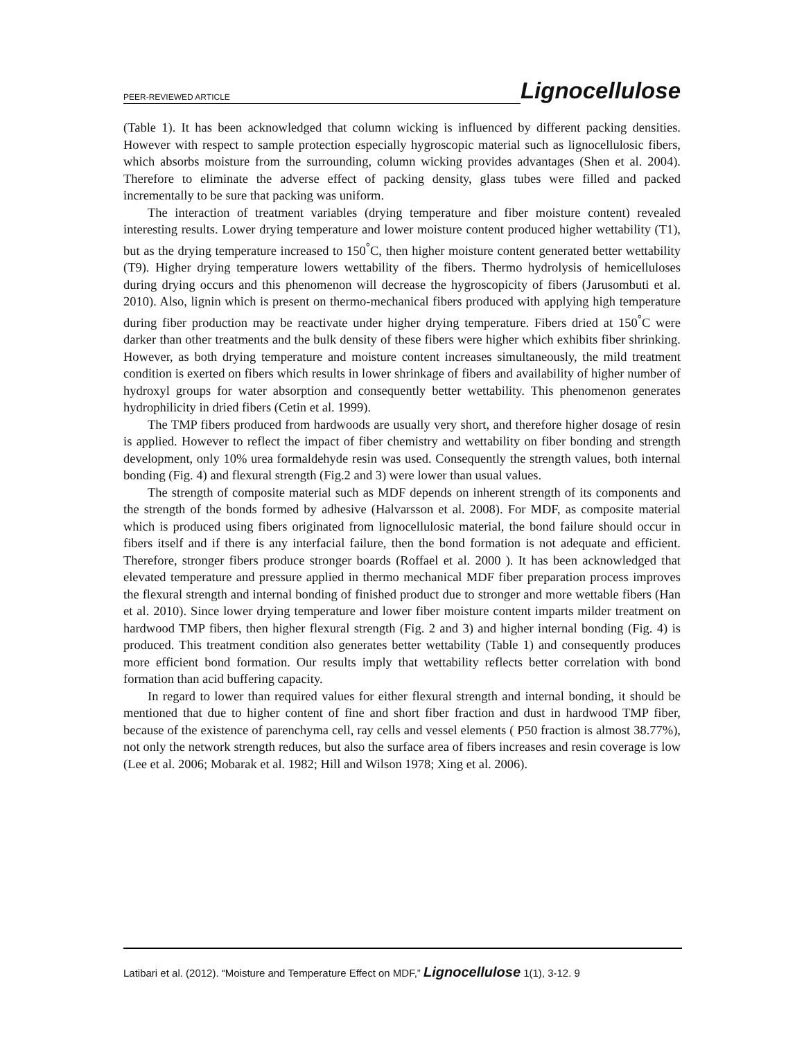PEER-REVIEWED ARTICLE Lignocellulose
(Table 1). It has been acknowledged that column wicking is influenced by different packing densities. However with respect to sample protection especially hygroscopic material such as lignocellulosic fibers, which absorbs moisture from the surrounding, column wicking provides advantages (Shen et al. 2004). Therefore to eliminate the adverse effect of packing density, glass tubes were filled and packed incrementally to be sure that packing was uniform.
The interaction of treatment variables (drying temperature and fiber moisture content) revealed interesting results. Lower drying temperature and lower moisture content produced higher wettability (T1), but as the drying temperature increased to 150<sup>°</sup>C, then higher moisture content generated better wettability (T9). Higher drying temperature lowers wettability of the fibers. Thermo hydrolysis of hemicelluloses during drying occurs and this phenomenon will decrease the hygroscopicity of fibers (Jarusombuti et al. 2010). Also, lignin which is present on thermo-mechanical fibers produced with applying high temperature during fiber production may be reactivate under higher drying temperature. Fibers dried at 150<sup>°</sup>C were darker than other treatments and the bulk density of these fibers were higher which exhibits fiber shrinking. However, as both drying temperature and moisture content increases simultaneously, the mild treatment condition is exerted on fibers which results in lower shrinkage of fibers and availability of higher number of hydroxyl groups for water absorption and consequently better wettability. This phenomenon generates hydrophilicity in dried fibers (Cetin et al. 1999).
The TMP fibers produced from hardwoods are usually very short, and therefore higher dosage of resin is applied. However to reflect the impact of fiber chemistry and wettability on fiber bonding and strength development, only 10% urea formaldehyde resin was used. Consequently the strength values, both internal bonding (Fig. 4) and flexural strength (Fig.2 and 3) were lower than usual values.
The strength of composite material such as MDF depends on inherent strength of its components and the strength of the bonds formed by adhesive (Halvarsson et al. 2008). For MDF, as composite material which is produced using fibers originated from lignocellulosic material, the bond failure should occur in fibers itself and if there is any interfacial failure, then the bond formation is not adequate and efficient. Therefore, stronger fibers produce stronger boards (Roffael et al. 2000 ). It has been acknowledged that elevated temperature and pressure applied in thermo mechanical MDF fiber preparation process improves the flexural strength and internal bonding of finished product due to stronger and more wettable fibers (Han et al. 2010). Since lower drying temperature and lower fiber moisture content imparts milder treatment on hardwood TMP fibers, then higher flexural strength (Fig. 2 and 3) and higher internal bonding (Fig. 4) is produced. This treatment condition also generates better wettability (Table 1) and consequently produces more efficient bond formation. Our results imply that wettability reflects better correlation with bond formation than acid buffering capacity.
In regard to lower than required values for either flexural strength and internal bonding, it should be mentioned that due to higher content of fine and short fiber fraction and dust in hardwood TMP fiber, because of the existence of parenchyma cell, ray cells and vessel elements ( P50 fraction is almost 38.77%), not only the network strength reduces, but also the surface area of fibers increases and resin coverage is low (Lee et al. 2006; Mobarak et al. 1982; Hill and Wilson 1978; Xing et al. 2006).
Latibari et al. (2012). “Moisture and Temperature Effect on MDF,” Lignocellulose 1(1), 3-12. 9